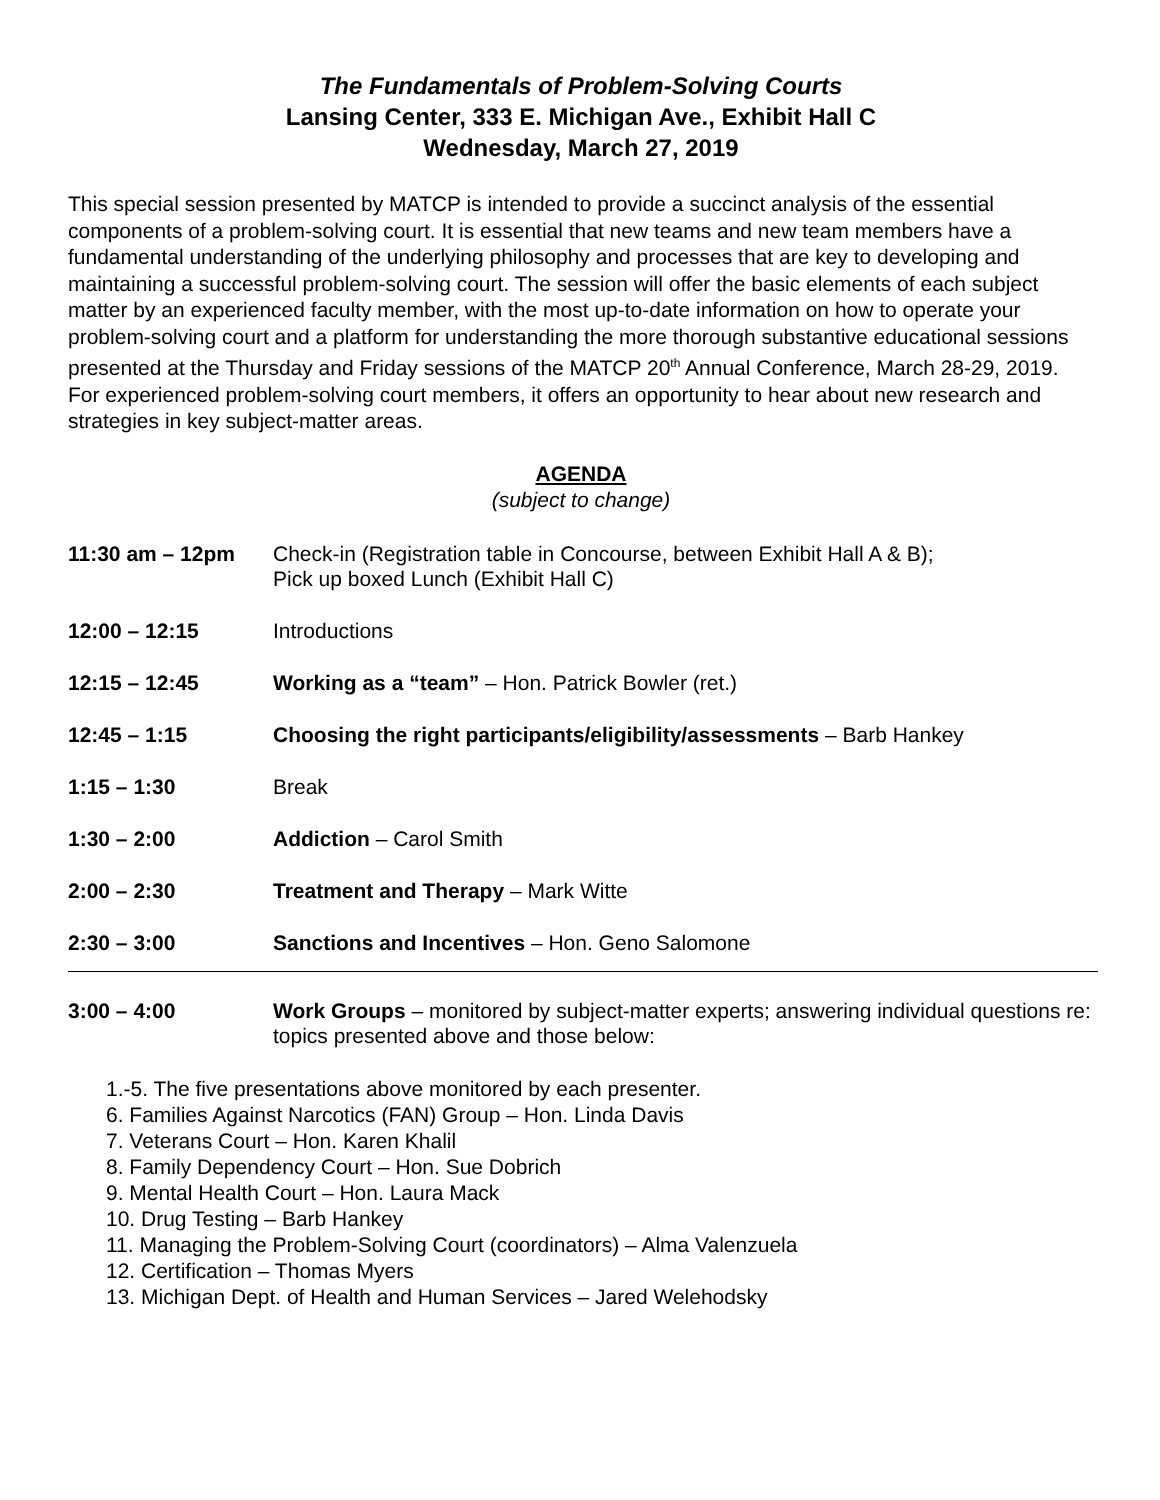The Fundamentals of Problem-Solving Courts
Lansing Center, 333 E. Michigan Ave., Exhibit Hall C
Wednesday, March 27, 2019
This special session presented by MATCP is intended to provide a succinct analysis of the essential components of a problem-solving court. It is essential that new teams and new team members have a fundamental understanding of the underlying philosophy and processes that are key to developing and maintaining a successful problem-solving court. The session will offer the basic elements of each subject matter by an experienced faculty member, with the most up-to-date information on how to operate your problem-solving court and a platform for understanding the more thorough substantive educational sessions presented at the Thursday and Friday sessions of the MATCP 20<sup>th</sup> Annual Conference, March 28-29, 2019. For experienced problem-solving court members, it offers an opportunity to hear about new research and strategies in key subject-matter areas.
AGENDA
(subject to change)
11:30 am – 12pm Check-in (Registration table in Concourse, between Exhibit Hall A & B);
Pick up boxed Lunch (Exhibit Hall C)
12:00 – 12:15 Introductions
12:15 – 12:45 Working as a “team” – Hon. Patrick Bowler (ret.)
12:45 – 1:15 Choosing the right participants/eligibility/assessments – Barb Hankey
1:15 – 1:30 Break
1:30 – 2:00 Addiction – Carol Smith
2:00 – 2:30 Treatment and Therapy – Mark Witte
2:30 – 3:00 Sanctions and Incentives – Hon. Geno Salomone
3:00 – 4:00 Work Groups – monitored by subject-matter experts; answering individual questions re: topics presented above and those below:
1.-5. The five presentations above monitored by each presenter.
6. Families Against Narcotics (FAN) Group – Hon. Linda Davis
7. Veterans Court – Hon. Karen Khalil
8. Family Dependency Court – Hon. Sue Dobrich
9. Mental Health Court – Hon. Laura Mack
10. Drug Testing – Barb Hankey
11. Managing the Problem-Solving Court (coordinators) – Alma Valenzuela
12. Certification – Thomas Myers
13. Michigan Dept. of Health and Human Services – Jared Welehodsky